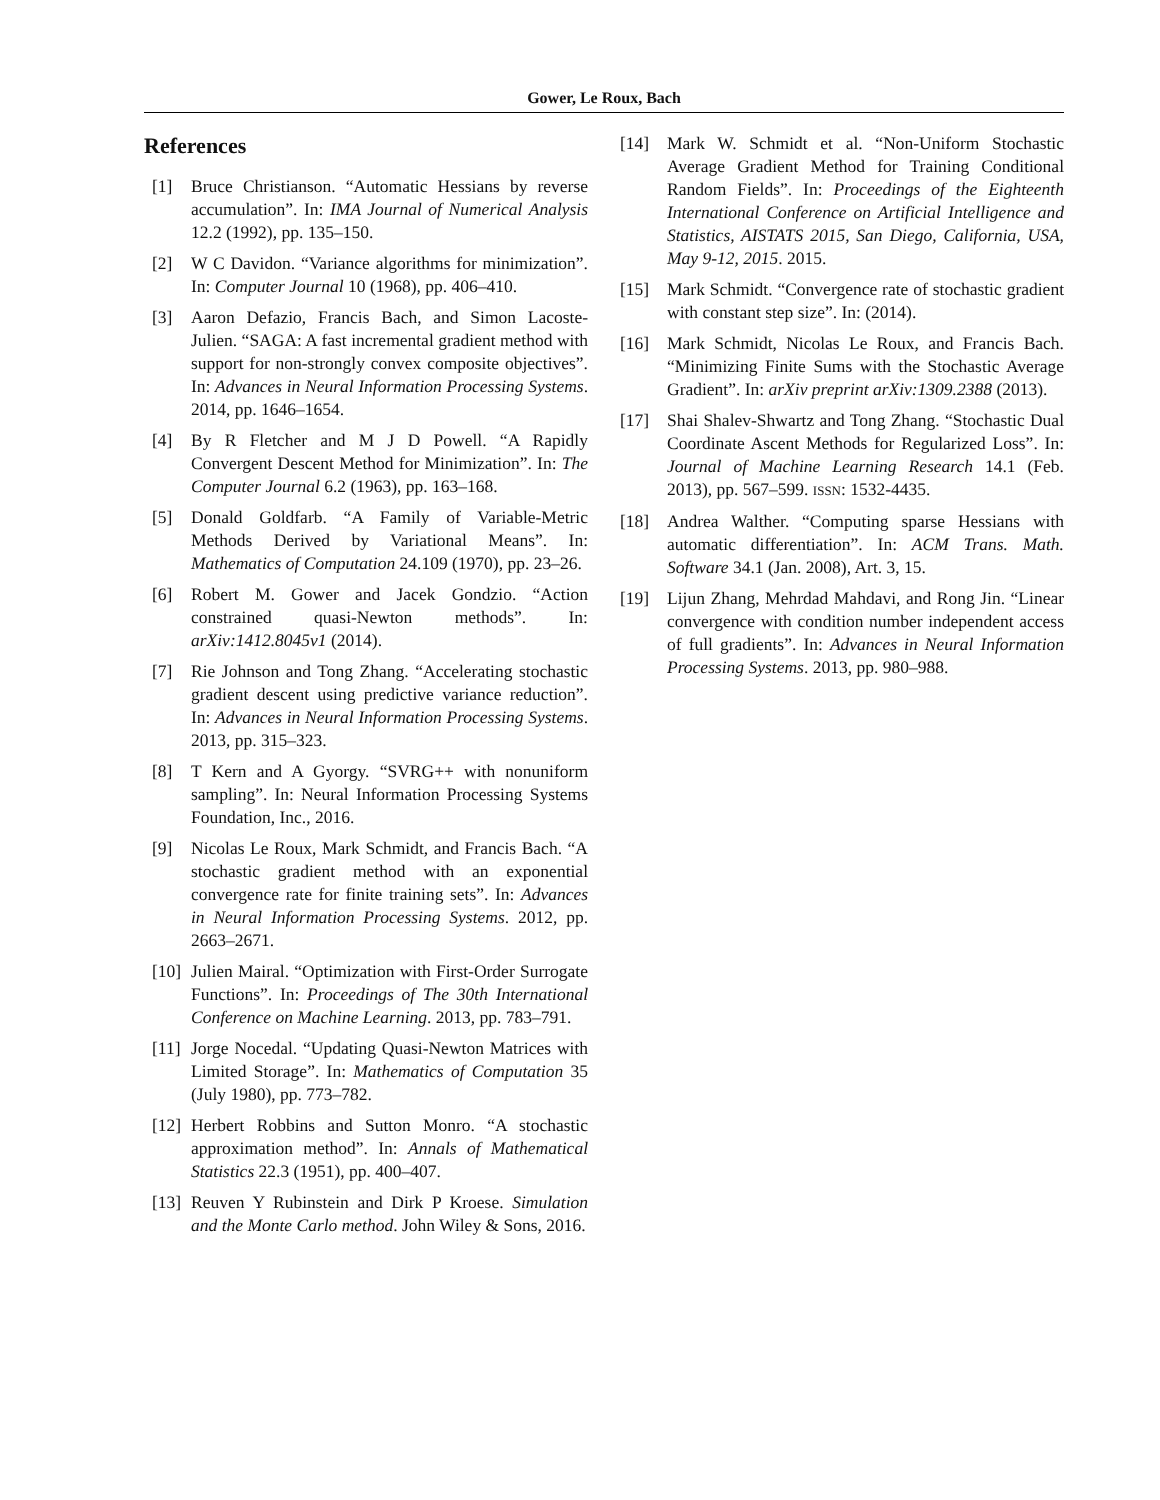Gower, Le Roux, Bach
References
[1] Bruce Christianson. “Automatic Hessians by reverse accumulation”. In: IMA Journal of Numerical Analysis 12.2 (1992), pp. 135–150.
[2] W C Davidon. “Variance algorithms for minimization”. In: Computer Journal 10 (1968), pp. 406–410.
[3] Aaron Defazio, Francis Bach, and Simon Lacoste-Julien. “SAGA: A fast incremental gradient method with support for non-strongly convex composite objectives”. In: Advances in Neural Information Processing Systems. 2014, pp. 1646–1654.
[4] By R Fletcher and M J D Powell. “A Rapidly Convergent Descent Method for Minimization”. In: The Computer Journal 6.2 (1963), pp. 163–168.
[5] Donald Goldfarb. “A Family of Variable-Metric Methods Derived by Variational Means”. In: Mathematics of Computation 24.109 (1970), pp. 23–26.
[6] Robert M. Gower and Jacek Gondzio. “Action constrained quasi-Newton methods”. In: arXiv:1412.8045v1 (2014).
[7] Rie Johnson and Tong Zhang. “Accelerating stochastic gradient descent using predictive variance reduction”. In: Advances in Neural Information Processing Systems. 2013, pp. 315–323.
[8] T Kern and A Gyorgy. “SVRG++ with nonuniform sampling”. In: Neural Information Processing Systems Foundation, Inc., 2016.
[9] Nicolas Le Roux, Mark Schmidt, and Francis Bach. “A stochastic gradient method with an exponential convergence rate for finite training sets”. In: Advances in Neural Information Processing Systems. 2012, pp. 2663–2671.
[10] Julien Mairal. “Optimization with First-Order Surrogate Functions”. In: Proceedings of The 30th International Conference on Machine Learning. 2013, pp. 783–791.
[11] Jorge Nocedal. “Updating Quasi-Newton Matrices with Limited Storage”. In: Mathematics of Computation 35 (July 1980), pp. 773–782.
[12] Herbert Robbins and Sutton Monro. “A stochastic approximation method”. In: Annals of Mathematical Statistics 22.3 (1951), pp. 400–407.
[13] Reuven Y Rubinstein and Dirk P Kroese. Simulation and the Monte Carlo method. John Wiley & Sons, 2016.
[14] Mark W. Schmidt et al. “Non-Uniform Stochastic Average Gradient Method for Training Conditional Random Fields”. In: Proceedings of the Eighteenth International Conference on Artificial Intelligence and Statistics, AISTATS 2015, San Diego, California, USA, May 9-12, 2015. 2015.
[15] Mark Schmidt. “Convergence rate of stochastic gradient with constant step size”. In: (2014).
[16] Mark Schmidt, Nicolas Le Roux, and Francis Bach. “Minimizing Finite Sums with the Stochastic Average Gradient”. In: arXiv preprint arXiv:1309.2388 (2013).
[17] Shai Shalev-Shwartz and Tong Zhang. “Stochastic Dual Coordinate Ascent Methods for Regularized Loss”. In: Journal of Machine Learning Research 14.1 (Feb. 2013), pp. 567–599. ISSN: 1532-4435.
[18] Andrea Walther. “Computing sparse Hessians with automatic differentiation”. In: ACM Trans. Math. Software 34.1 (Jan. 2008), Art. 3, 15.
[19] Lijun Zhang, Mehrdad Mahdavi, and Rong Jin. “Linear convergence with condition number independent access of full gradients”. In: Advances in Neural Information Processing Systems. 2013, pp. 980–988.